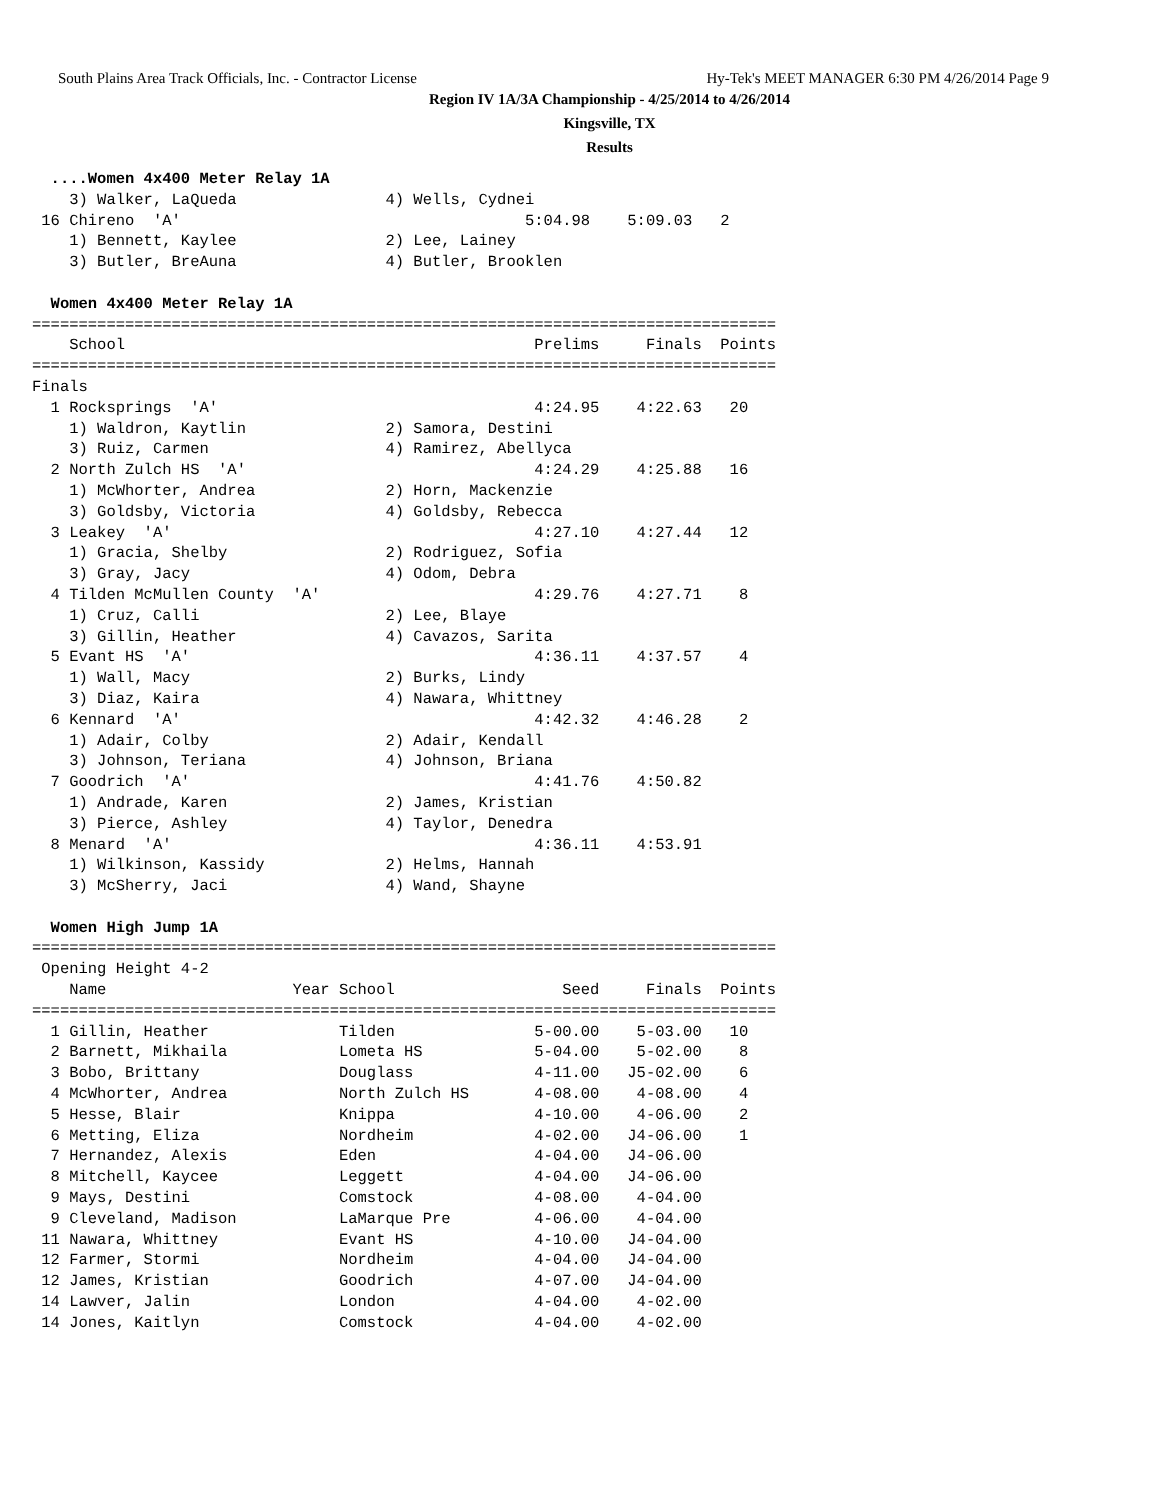South Plains Area Track Officials, Inc. - Contractor License Hy-Tek's MEET MANAGER 6:30 PM 4/26/2014 Page 9
Region IV 1A/3A Championship - 4/25/2014 to 4/26/2014
Kingsville, TX
Results
  ....Women 4x400 Meter Relay 1A
    3) Walker, LaQueda                4) Wells, Cydnei
 16 Chireno  'A'                                     5:04.98    5:09.03   2
    1) Bennett, Kaylee                2) Lee, Lainey
    3) Butler, BreAuna                4) Butler, Brooklen

  Women 4x400 Meter Relay 1A
================================================================================
    School                                            Prelims     Finals  Points
================================================================================
Finals
  1 Rocksprings  'A'                                  4:24.95    4:22.63   20
    1) Waldron, Kaytlin               2) Samora, Destini
    3) Ruiz, Carmen                   4) Ramirez, Abellyca
  2 North Zulch HS  'A'                               4:24.29    4:25.88   16
    1) McWhorter, Andrea              2) Horn, Mackenzie
    3) Goldsby, Victoria              4) Goldsby, Rebecca
  3 Leakey  'A'                                       4:27.10    4:27.44   12
    1) Gracia, Shelby                 2) Rodriguez, Sofia
    3) Gray, Jacy                     4) Odom, Debra
  4 Tilden McMullen County  'A'                       4:29.76    4:27.71    8
    1) Cruz, Calli                    2) Lee, Blaye
    3) Gillin, Heather                4) Cavazos, Sarita
  5 Evant HS  'A'                                     4:36.11    4:37.57    4
    1) Wall, Macy                     2) Burks, Lindy
    3) Diaz, Kaira                    4) Nawara, Whittney
  6 Kennard  'A'                                      4:42.32    4:46.28    2
    1) Adair, Colby                   2) Adair, Kendall
    3) Johnson, Teriana               4) Johnson, Briana
  7 Goodrich  'A'                                     4:41.76    4:50.82
    1) Andrade, Karen                 2) James, Kristian
    3) Pierce, Ashley                 4) Taylor, Denedra
  8 Menard  'A'                                       4:36.11    4:53.91
    1) Wilkinson, Kassidy             2) Helms, Hannah
    3) McSherry, Jaci                 4) Wand, Shayne

  Women High Jump 1A
================================================================================
 Opening Height 4-2
    Name                    Year School                  Seed     Finals  Points
================================================================================
  1 Gillin, Heather              Tilden               5-00.00    5-03.00   10
  2 Barnett, Mikhaila            Lometa HS            5-04.00    5-02.00    8
  3 Bobo, Brittany               Douglass             4-11.00   J5-02.00    6
  4 McWhorter, Andrea            North Zulch HS       4-08.00    4-08.00    4
  5 Hesse, Blair                 Knippa               4-10.00    4-06.00    2
  6 Metting, Eliza               Nordheim             4-02.00   J4-06.00    1
  7 Hernandez, Alexis            Eden                 4-04.00   J4-06.00
  8 Mitchell, Kaycee             Leggett              4-04.00   J4-06.00
  9 Mays, Destini                Comstock             4-08.00    4-04.00
  9 Cleveland, Madison           LaMarque Pre         4-06.00    4-04.00
 11 Nawara, Whittney             Evant HS             4-10.00   J4-04.00
 12 Farmer, Stormi               Nordheim             4-04.00   J4-04.00
 12 James, Kristian              Goodrich             4-07.00   J4-04.00
 14 Lawver, Jalin                London               4-04.00    4-02.00
 14 Jones, Kaitlyn               Comstock             4-04.00    4-02.00